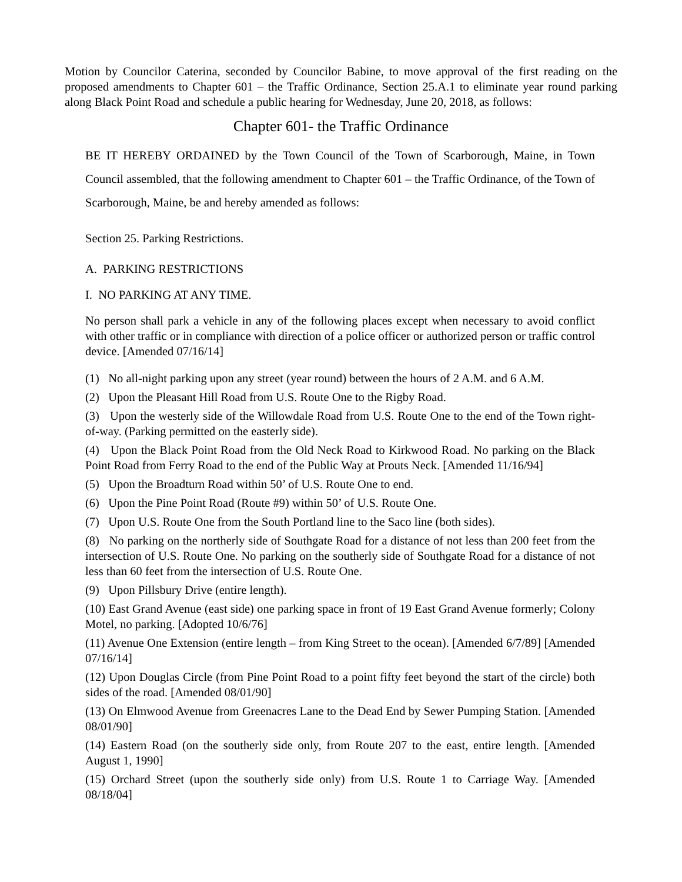Motion by Councilor Caterina, seconded by Councilor Babine, to move approval of the first reading on the proposed amendments to Chapter 601 – the Traffic Ordinance, Section 25.A.1 to eliminate year round parking along Black Point Road and schedule a public hearing for Wednesday, June 20, 2018, as follows:
Chapter 601- the Traffic Ordinance
BE IT HEREBY ORDAINED by the Town Council of the Town of Scarborough, Maine, in Town Council assembled, that the following amendment to Chapter 601 – the Traffic Ordinance, of the Town of Scarborough, Maine, be and hereby amended as follows:
Section 25. Parking Restrictions.
A. PARKING RESTRICTIONS
I. NO PARKING AT ANY TIME.
No person shall park a vehicle in any of the following places except when necessary to avoid conflict with other traffic or in compliance with direction of a police officer or authorized person or traffic control device. [Amended 07/16/14]
(1) No all-night parking upon any street (year round) between the hours of 2 A.M. and 6 A.M.
(2) Upon the Pleasant Hill Road from U.S. Route One to the Rigby Road.
(3) Upon the westerly side of the Willowdale Road from U.S. Route One to the end of the Town right-of-way. (Parking permitted on the easterly side).
(4) Upon the Black Point Road from the Old Neck Road to Kirkwood Road. No parking on the Black Point Road from Ferry Road to the end of the Public Way at Prouts Neck. [Amended 11/16/94]
(5) Upon the Broadturn Road within 50’ of U.S. Route One to end.
(6) Upon the Pine Point Road (Route #9) within 50’ of U.S. Route One.
(7) Upon U.S. Route One from the South Portland line to the Saco line (both sides).
(8) No parking on the northerly side of Southgate Road for a distance of not less than 200 feet from the intersection of U.S. Route One. No parking on the southerly side of Southgate Road for a distance of not less than 60 feet from the intersection of U.S. Route One.
(9) Upon Pillsbury Drive (entire length).
(10) East Grand Avenue (east side) one parking space in front of 19 East Grand Avenue formerly; Colony Motel, no parking. [Adopted 10/6/76]
(11) Avenue One Extension (entire length – from King Street to the ocean). [Amended 6/7/89] [Amended 07/16/14]
(12) Upon Douglas Circle (from Pine Point Road to a point fifty feet beyond the start of the circle) both sides of the road. [Amended 08/01/90]
(13) On Elmwood Avenue from Greenacres Lane to the Dead End by Sewer Pumping Station. [Amended 08/01/90]
(14) Eastern Road (on the southerly side only, from Route 207 to the east, entire length. [Amended August 1, 1990]
(15) Orchard Street (upon the southerly side only) from U.S. Route 1 to Carriage Way. [Amended 08/18/04]